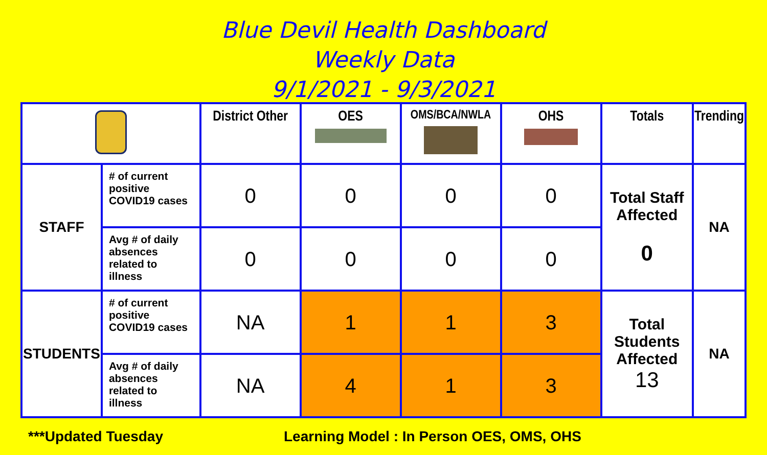Blue Devil Health Dashboard
Weekly Data
9/1/2021 - 9/3/2021
| | | District Other | OES | OMS/BCA/NWLA | OHS | Totals | Trending |
| --- | --- | --- | --- | --- | --- | --- | --- |
| STAFF | # of current positive COVID19 cases | 0 | 0 | 0 | 0 | Total Staff Affected 0 | NA |
| | Avg # of daily absences related to illness | 0 | 0 | 0 | 0 | | |
| STUDENTS | # of current positive COVID19 cases | NA | 1 | 1 | 3 | Total Students Affected 13 | NA |
| | Avg # of daily absences related to illness | NA | 4 | 1 | 3 | | |
***Updated Tuesday Learning Model : In Person OES, OMS, OHS